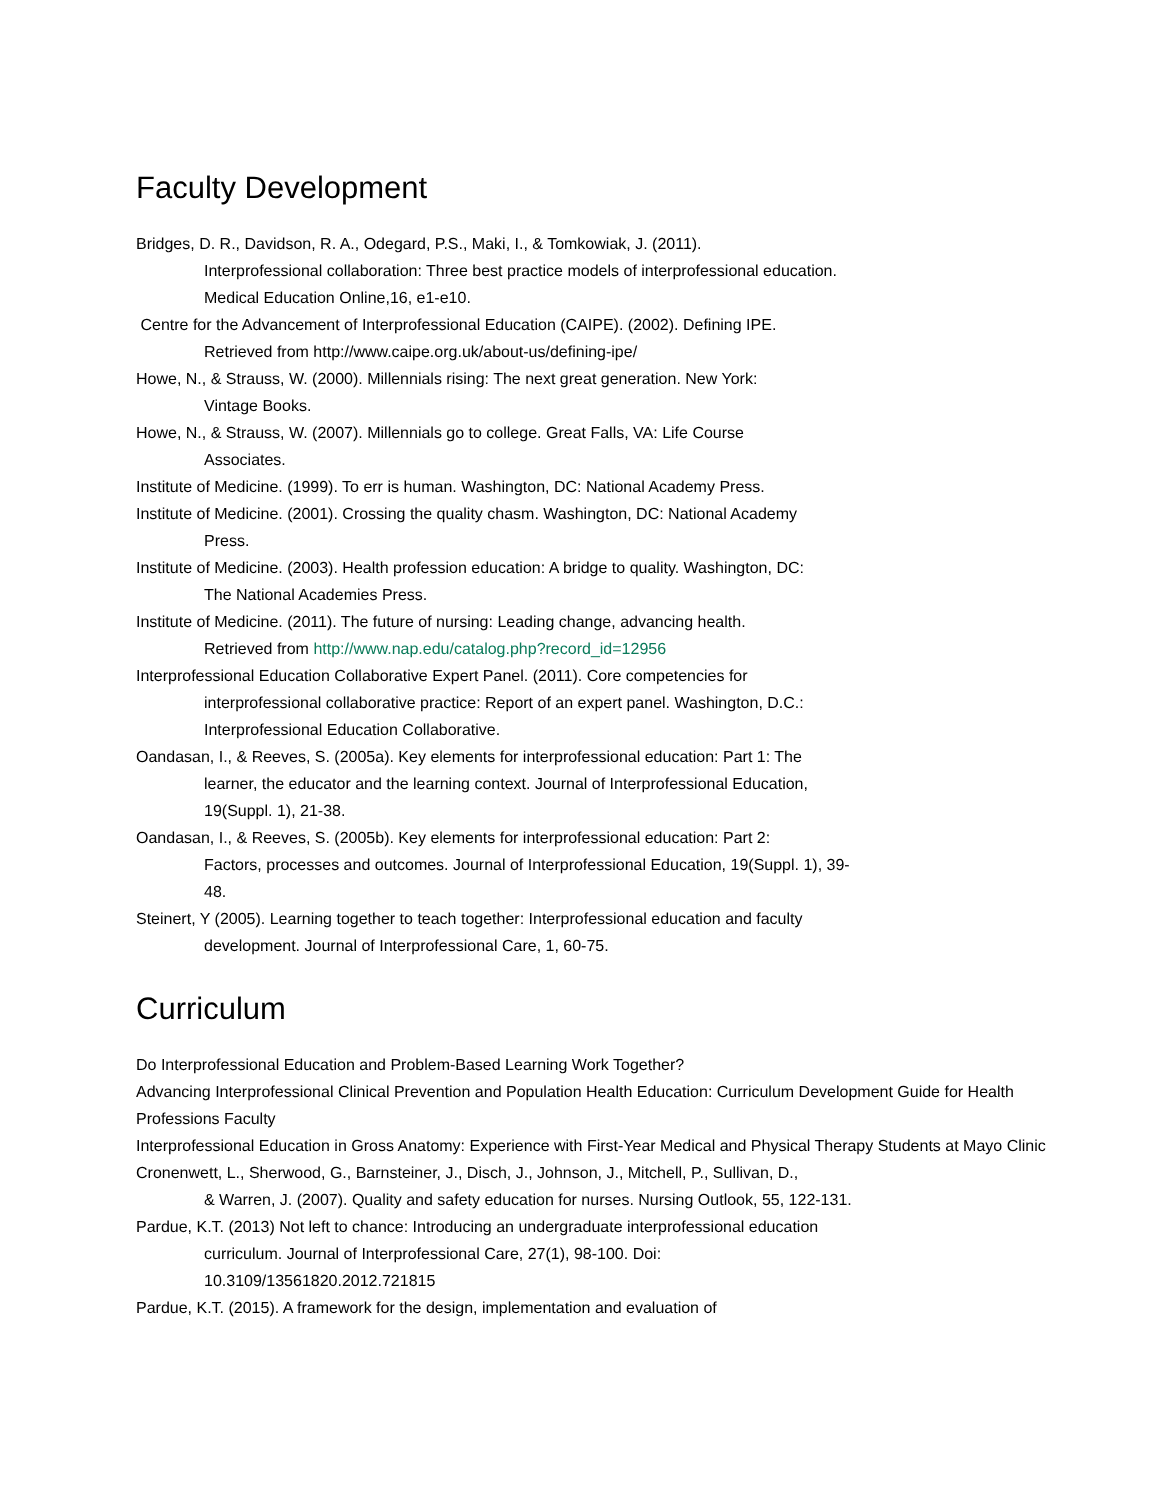Faculty Development
Bridges, D. R., Davidson, R. A., Odegard, P.S., Maki, I., & Tomkowiak, J. (2011).
Interprofessional collaboration: Three best practice models of interprofessional education.
Medical Education Online,16, e1-e10.
Centre for the Advancement of Interprofessional Education (CAIPE). (2002). Defining IPE.
Retrieved from http://www.caipe.org.uk/about-us/defining-ipe/
Howe, N., & Strauss, W. (2000). Millennials rising: The next great generation. New York:
Vintage Books.
Howe, N., & Strauss, W. (2007). Millennials go to college. Great Falls, VA: Life Course
Associates.
Institute of Medicine. (1999). To err is human. Washington, DC: National Academy Press.
Institute of Medicine. (2001). Crossing the quality chasm. Washington, DC: National Academy
Press.
Institute of Medicine. (2003). Health profession education: A bridge to quality. Washington, DC:
The National Academies Press.
Institute of Medicine. (2011). The future of nursing: Leading change, advancing health.
Retrieved from http://www.nap.edu/catalog.php?record_id=12956
Interprofessional Education Collaborative Expert Panel. (2011). Core competencies for
interprofessional collaborative practice: Report of an expert panel. Washington, D.C.:
Interprofessional Education Collaborative.
Oandasan, I., & Reeves, S. (2005a). Key elements for interprofessional education: Part 1: The
learner, the educator and the learning context. Journal of Interprofessional Education,
19(Suppl. 1), 21-38.
Oandasan, I., & Reeves, S. (2005b). Key elements for interprofessional education: Part 2:
Factors, processes and outcomes. Journal of Interprofessional Education, 19(Suppl. 1), 39-
48.
Steinert, Y (2005). Learning together to teach together: Interprofessional education and faculty
development. Journal of Interprofessional Care, 1, 60-75.
Curriculum
Do Interprofessional Education and Problem-Based Learning Work Together?
Advancing Interprofessional Clinical Prevention and Population Health Education: Curriculum Development Guide for Health Professions Faculty
Interprofessional Education in Gross Anatomy: Experience with First-Year Medical and Physical Therapy Students at Mayo Clinic
Cronenwett, L., Sherwood, G., Barnsteiner, J., Disch, J., Johnson, J., Mitchell, P., Sullivan, D.,
& Warren, J. (2007). Quality and safety education for nurses. Nursing Outlook, 55, 122-131.
Pardue, K.T. (2013) Not left to chance: Introducing an undergraduate interprofessional education
curriculum. Journal of Interprofessional Care, 27(1), 98-100. Doi:
10.3109/13561820.2012.721815
Pardue, K.T. (2015). A framework for the design, implementation and evaluation of